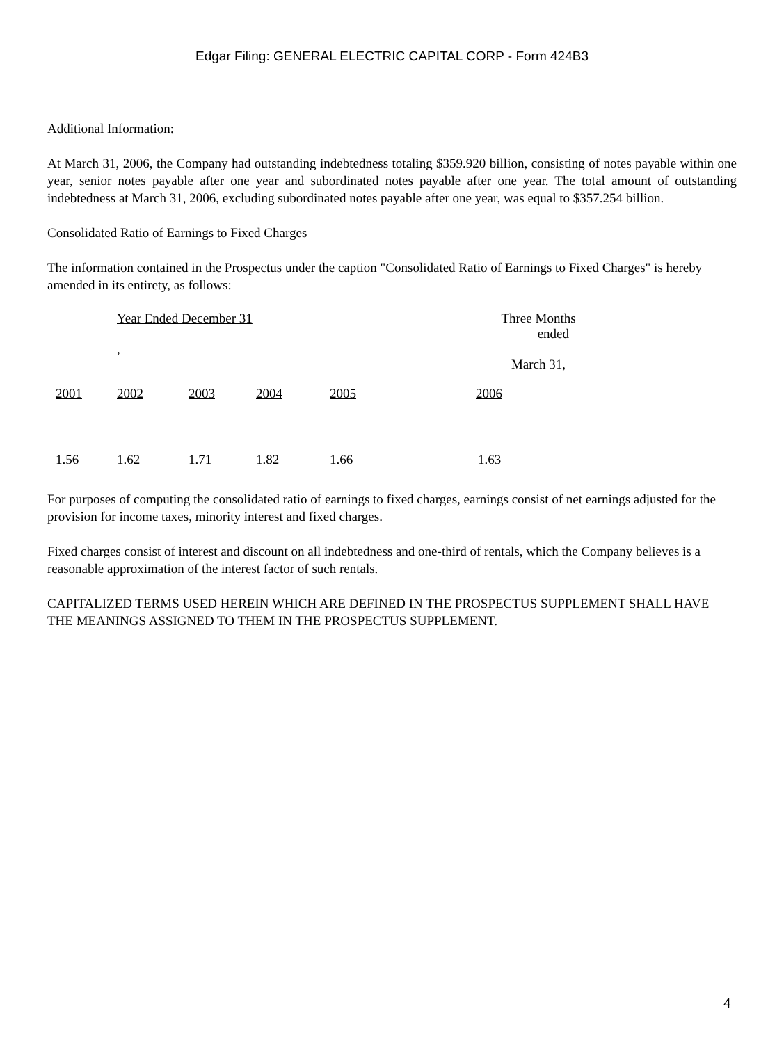Edgar Filing: GENERAL ELECTRIC CAPITAL CORP - Form 424B3
Additional Information:
At March 31, 2006, the Company had outstanding indebtedness totaling $359.920 billion, consisting of notes payable within one year, senior notes payable after one year and subordinated notes payable after one year. The total amount of outstanding indebtedness at March 31, 2006, excluding subordinated notes payable after one year, was equal to $357.254 billion.
Consolidated Ratio of Earnings to Fixed Charges
The information contained in the Prospectus under the caption "Consolidated Ratio of Earnings to Fixed Charges" is hereby amended in its entirety, as follows:
| | Year Ended December 31 , | | | | Three Months ended March 31, |
| 2001 | 2002 | 2003 | 2004 | 2005 | 2006 |
| 1.56 | 1.62 | 1.71 | 1.82 | 1.66 | 1.63 |
For purposes of computing the consolidated ratio of earnings to fixed charges, earnings consist of net earnings adjusted for the provision for income taxes, minority interest and fixed charges.
Fixed charges consist of interest and discount on all indebtedness and one-third of rentals, which the Company believes is a reasonable approximation of the interest factor of such rentals.
CAPITALIZED TERMS USED HEREIN WHICH ARE DEFINED IN THE PROSPECTUS SUPPLEMENT SHALL HAVE THE MEANINGS ASSIGNED TO THEM IN THE PROSPECTUS SUPPLEMENT.
4